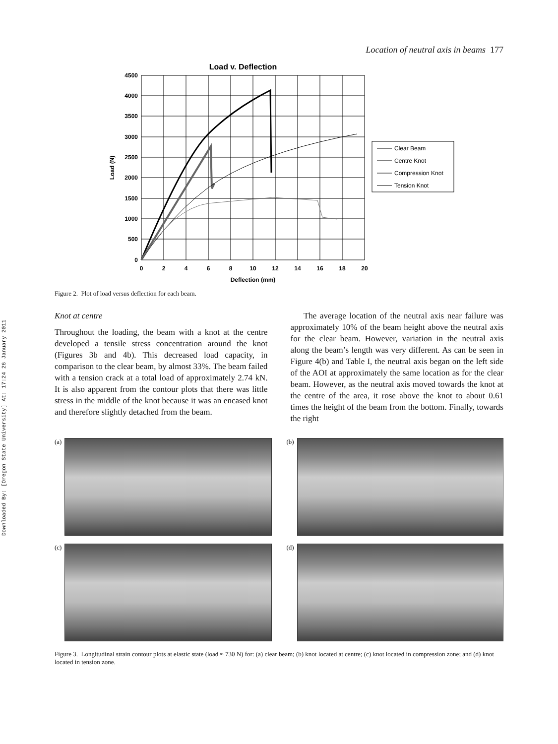Downloaded By: [Oregon State University] At: 17:24 26 January 2011
Location of neutral axis in beams 177
Load v. Deflection
4500
4000
3500
3000
2500
2000
1500
1000
500
0
0
2
4
6
8
10
12
14
16
18
20
Deflection (mm)
Load (N)
Clear Beam
Centre Knot
Compression Knot
Tension Knot
Figure 2. Plot of load versus deflection for each beam.
Knot at centre
Throughout the loading, the beam with a knot at the centre developed a tensile stress concentration around the knot (Figures 3b and 4b). This decreased load capacity, in comparison to the clear beam, by almost 33%. The beam failed with a tension crack at a total load of approximately 2.74 kN. It is also apparent from the contour plots that there was little stress in the middle of the knot because it was an encased knot and therefore slightly detached from the beam.
The average location of the neutral axis near failure was approximately 10% of the beam height above the neutral axis for the clear beam. However, variation in the neutral axis along the beam’s length was very different. As can be seen in Figure 4(b) and Table I, the neutral axis began on the left side of the AOI at approximately the same location as for the clear beam. However, as the neutral axis moved towards the knot at the centre of the area, it rose above the knot to about 0.61 times the height of the beam from the bottom. Finally, towards the right
(a)
(b)
(c)
(d)
Figure 3. Longitudinal strain contour plots at elastic state (load ≈ 730 N) for: (a) clear beam; (b) knot located at centre; (c) knot located in compression zone; and (d) knot located in tension zone.